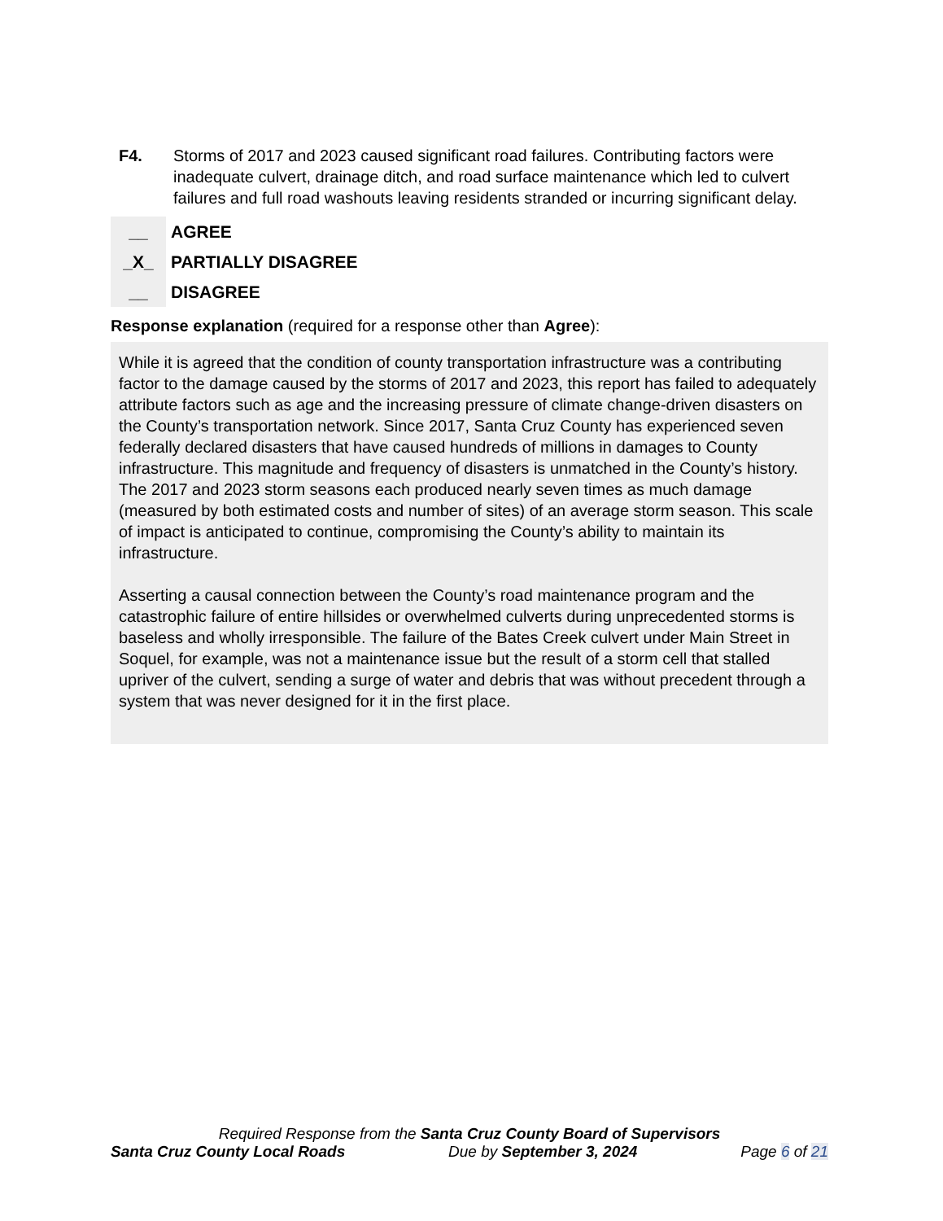F4. Storms of 2017 and 2023 caused significant road failures. Contributing factors were inadequate culvert, drainage ditch, and road surface maintenance which led to culvert failures and full road washouts leaving residents stranded or incurring significant delay.
__ AGREE
_X_ PARTIALLY DISAGREE
__ DISAGREE
Response explanation (required for a response other than Agree):
While it is agreed that the condition of county transportation infrastructure was a contributing factor to the damage caused by the storms of 2017 and 2023, this report has failed to adequately attribute factors such as age and the increasing pressure of climate change-driven disasters on the County’s transportation network. Since 2017, Santa Cruz County has experienced seven federally declared disasters that have caused hundreds of millions in damages to County infrastructure. This magnitude and frequency of disasters is unmatched in the County’s history. The 2017 and 2023 storm seasons each produced nearly seven times as much damage (measured by both estimated costs and number of sites) of an average storm season. This scale of impact is anticipated to continue, compromising the County’s ability to maintain its infrastructure.
Asserting a causal connection between the County’s road maintenance program and the catastrophic failure of entire hillsides or overwhelmed culverts during unprecedented storms is baseless and wholly irresponsible. The failure of the Bates Creek culvert under Main Street in Soquel, for example, was not a maintenance issue but the result of a storm cell that stalled upriver of the culvert, sending a surge of water and debris that was without precedent through a system that was never designed for it in the first place.
Required Response from the Santa Cruz County Board of Supervisors
Santa Cruz County Local Roads Due by September 3, 2024 Page 6 of 21